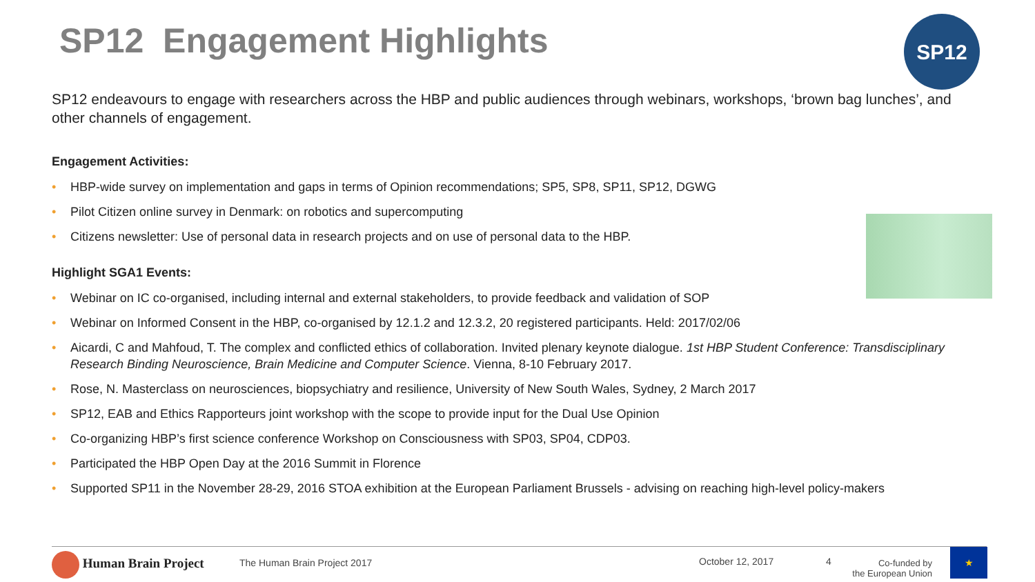SP12 Engagement Highlights SP12
SP12 endeavours to engage with researchers across the HBP and public audiences through webinars, workshops, ‘brown bag lunches’, and other channels of engagement.
Engagement Activities:
• HBP-wide survey on implementation and gaps in terms of Opinion recommendations; SP5, SP8, SP11, SP12, DGWG
• Pilot Citizen online survey in Denmark: on robotics and supercomputing
• Citizens newsletter: Use of personal data in research projects and on use of personal data to the HBP.
Highlight SGA1 Events:
• Webinar on IC co-organised, including internal and external stakeholders, to provide feedback and validation of SOP
• Webinar on Informed Consent in the HBP, co-organised by 12.1.2 and 12.3.2, 20 registered participants. Held: 2017/02/06
• Aicardi, C and Mahfoud, T. The complex and conflicted ethics of collaboration. Invited plenary keynote dialogue. 1st HBP Student Conference: Transdisciplinary Research Binding Neuroscience, Brain Medicine and Computer Science. Vienna, 8-10 February 2017.
• Rose, N. Masterclass on neurosciences, biopsychiatry and resilience, University of New South Wales, Sydney, 2 March 2017
• SP12, EAB and Ethics Rapporteurs joint workshop with the scope to provide input for the Dual Use Opinion
• Co-organizing HBP’s first science conference Workshop on Consciousness with SP03, SP04, CDP03.
• Participated the HBP Open Day at the 2016 Summit in Florence
• Supported SP11 in the November 28-29, 2016 STOA exhibition at the European Parliament Brussels - advising on reaching high-level policy-makers
Human Brain Project The Human Brain Project 2017 October 12, 2017 4
Co-funded by
the European Union
★